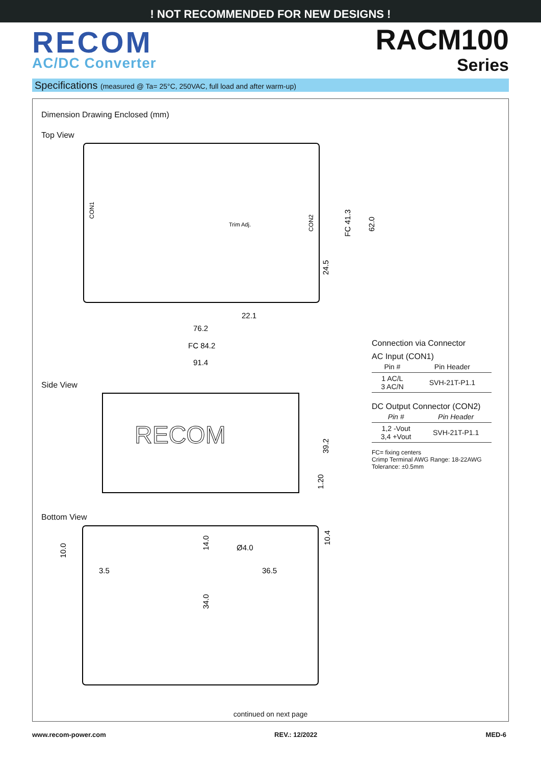! NOT RECOMMENDED FOR NEW DESIGNS !
RECOM
AC/DC Converter
RACM100
Series
Specifications (measured @ Ta= 25°C, 250VAC, full load and after warm-up)
Dimension Drawing Enclosed (mm)
Top View
22.1
76.2
FC 84.2
91.4
Trim Adj.
CON1
CON2
24.5
FC 41.3
62.0
Side View
RECOM
39.2
1.20
Bottom View
3.5
Ø4.0
36.5
10.0
14.0
34.0
10.4
Connection via Connector
AC Input (CON1)
| Pin # | Pin Header |
| --- | --- |
| 1 AC/L 3 AC/N | SVH-21T-P1.1 |
DC Output Connector (CON2)
| Pin # | Pin Header |
| --- | --- |
| 1,2 -Vout 3,4 +Vout | SVH-21T-P1.1 |
FC= fixing centers
Crimp Terminal AWG Range: 18-22AWG
Tolerance: ±0.5mm
continued on next page
www.recom-power.com REV.: 12/2022 MED-6